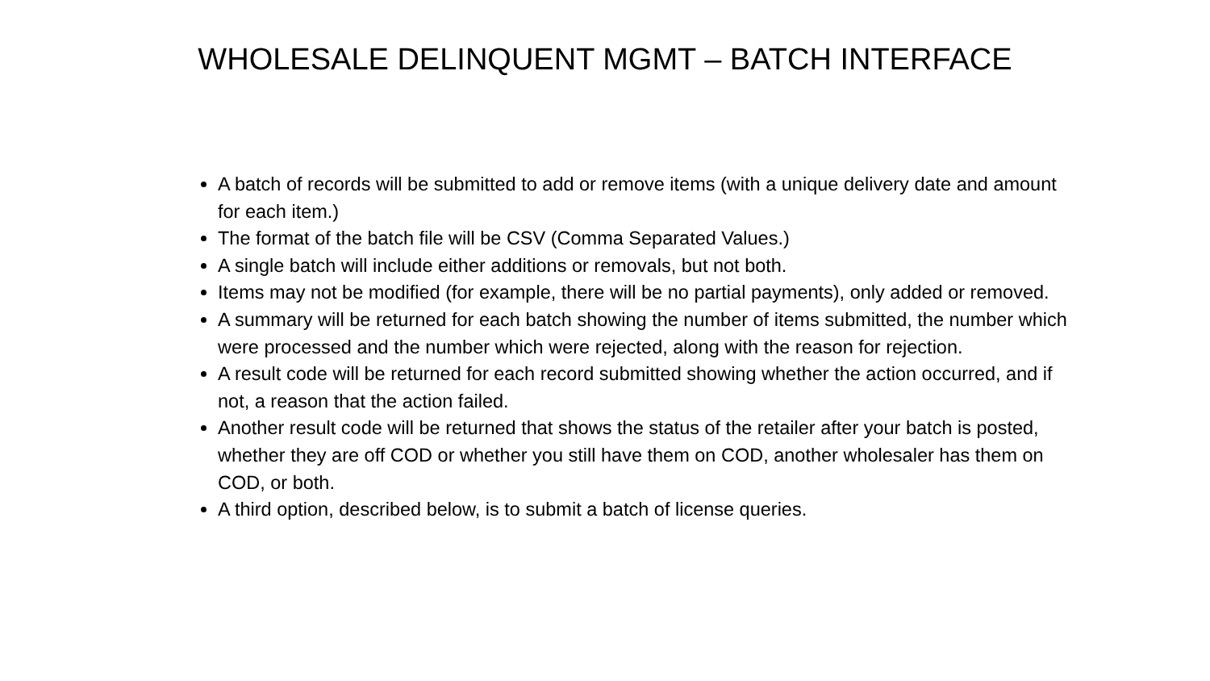WHOLESALE DELINQUENT MGMT – BATCH INTERFACE
A batch of records will be submitted to add or remove items (with a unique delivery date and amount for each item.)
The format of the batch file will be CSV (Comma Separated Values.)
A single batch will include either additions or removals, but not both.
Items may not be modified (for example, there will be no partial payments), only added or removed.
A summary will be returned for each batch showing the number of items submitted, the number which were processed and the number which were rejected, along with the reason for rejection.
A result code will be returned for each record submitted showing whether the action occurred, and if not, a reason that the action failed.
Another result code will be returned that shows the status of the retailer after your batch is posted, whether they are off COD or whether you still have them on COD, another wholesaler has them on COD, or both.
A third option, described below, is to submit a batch of license queries.